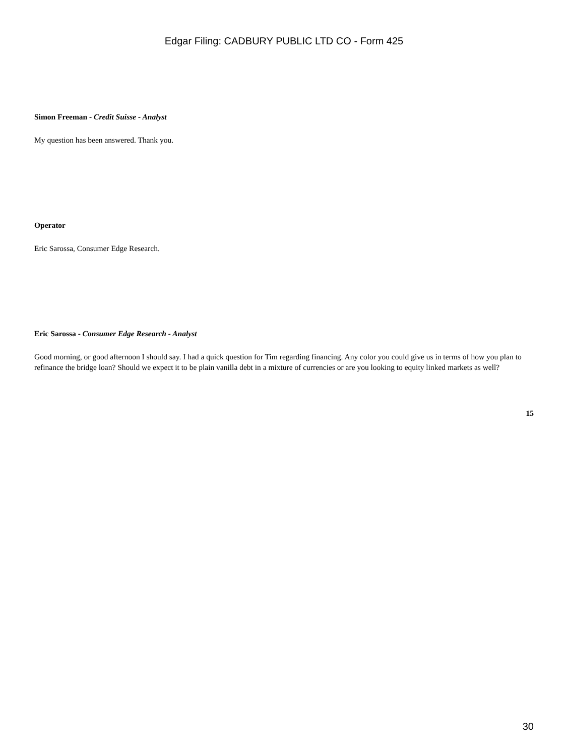Edgar Filing: CADBURY PUBLIC LTD CO - Form 425
Simon Freeman - Credit Suisse - Analyst
My question has been answered. Thank you.
Operator
Eric Sarossa, Consumer Edge Research.
Eric Sarossa - Consumer Edge Research - Analyst
Good morning, or good afternoon I should say. I had a quick question for Tim regarding financing. Any color you could give us in terms of how you plan to refinance the bridge loan? Should we expect it to be plain vanilla debt in a mixture of currencies or are you looking to equity linked markets as well?
15
30